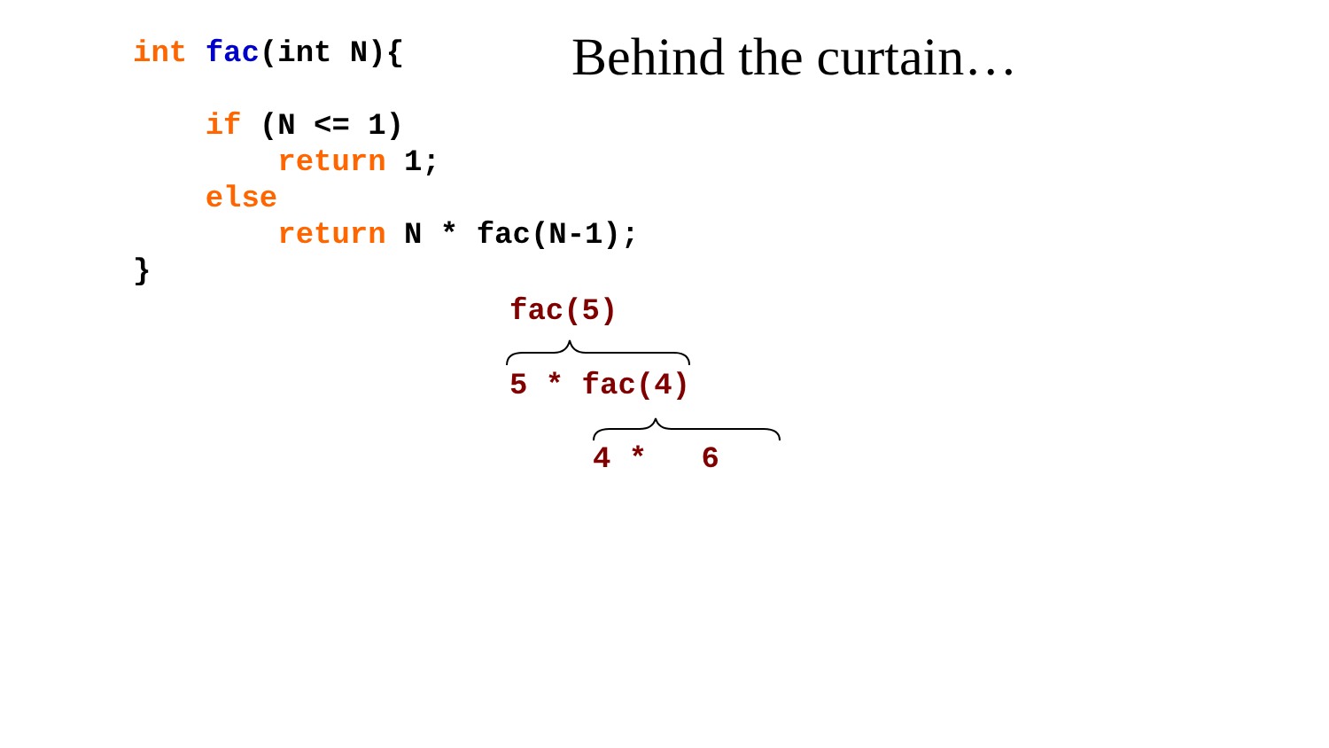int fac(int N){ if (N <= 1) return 1; else return N * fac(N-1); }
Behind the curtain…
fac(5)
5 * fac(4)
4 * 6